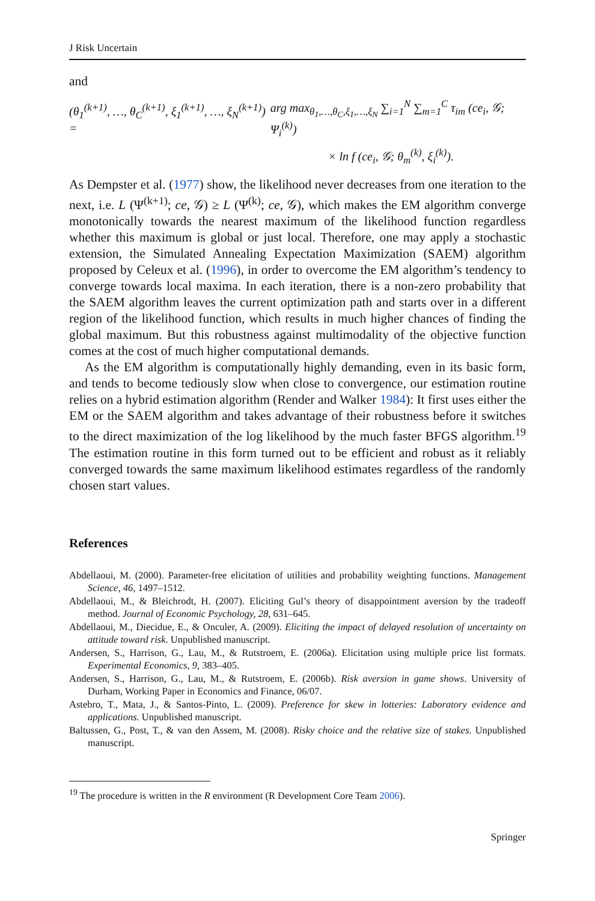J Risk Uncertain
and
(θ<sub>1</sub><sup>(k+1)</sup>, …, θ<sub>C</sub><sup>(k+1)</sup>, ξ<sub>1</sub><sup>(k+1)</sup>, …, ξ<sub>N</sub><sup>(k+1)</sup>) = arg max<sub>θ<sub>1</sub>,…,θ<sub>C</sub>,ξ<sub>1</sub>,…,ξ<sub>N</sub></sub> ∑<sub>i=1</sub><sup>N</sup> ∑<sub>m=1</sub><sup>C</sup> τ<sub>im</sub> (ce<sub>i</sub>, 𝒢; Ψ<sub>i</sub><sup>(k)</sup>)
× ln f (ce<sub>i</sub>, 𝒢; θ<sub>m</sub><sup>(k)</sup>, ξ<sub>i</sub><sup>(k)</sup>).
As Dempster et al. (1977) show, the likelihood never decreases from one iteration to the next, i.e. L (Ψ<sup>(k+1)</sup>; ce, 𝒢) ≥ L (Ψ<sup>(k)</sup>; ce, 𝒢), which makes the EM algorithm converge monotonically towards the nearest maximum of the likelihood function regardless whether this maximum is global or just local. Therefore, one may apply a stochastic extension, the Simulated Annealing Expectation Maximization (SAEM) algorithm proposed by Celeux et al. (1996), in order to overcome the EM algorithm’s tendency to converge towards local maxima. In each iteration, there is a non-zero probability that the SAEM algorithm leaves the current optimization path and starts over in a different region of the likelihood function, which results in much higher chances of finding the global maximum. But this robustness against multimodality of the objective function comes at the cost of much higher computational demands.
As the EM algorithm is computationally highly demanding, even in its basic form, and tends to become tediously slow when close to convergence, our estimation routine relies on a hybrid estimation algorithm (Render and Walker 1984): It first uses either the EM or the SAEM algorithm and takes advantage of their robustness before it switches to the direct maximization of the log likelihood by the much faster BFGS algorithm.<sup>19</sup> The estimation routine in this form turned out to be efficient and robust as it reliably converged towards the same maximum likelihood estimates regardless of the randomly chosen start values.
References
Abdellaoui, M. (2000). Parameter-free elicitation of utilities and probability weighting functions. Management Science, 46, 1497–1512.
Abdellaoui, M., & Bleichrodt, H. (2007). Eliciting Gul’s theory of disappointment aversion by the tradeoff method. Journal of Economic Psychology, 28, 631–645.
Abdellaoui, M., Diecidue, E., & Onculer, A. (2009). Eliciting the impact of delayed resolution of uncertainty on attitude toward risk. Unpublished manuscript.
Andersen, S., Harrison, G., Lau, M., & Rutstroem, E. (2006a). Elicitation using multiple price list formats. Experimental Economics, 9, 383–405.
Andersen, S., Harrison, G., Lau, M., & Rutstroem, E. (2006b). Risk aversion in game shows. University of Durham, Working Paper in Economics and Finance, 06/07.
Astebro, T., Mata, J., & Santos-Pinto, L. (2009). Preference for skew in lotteries: Laboratory evidence and applications. Unpublished manuscript.
Baltussen, G., Post, T., & van den Assem, M. (2008). Risky choice and the relative size of stakes. Unpublished manuscript.
<sup>19</sup> The procedure is written in the R environment (R Development Core Team 2006).
Springer